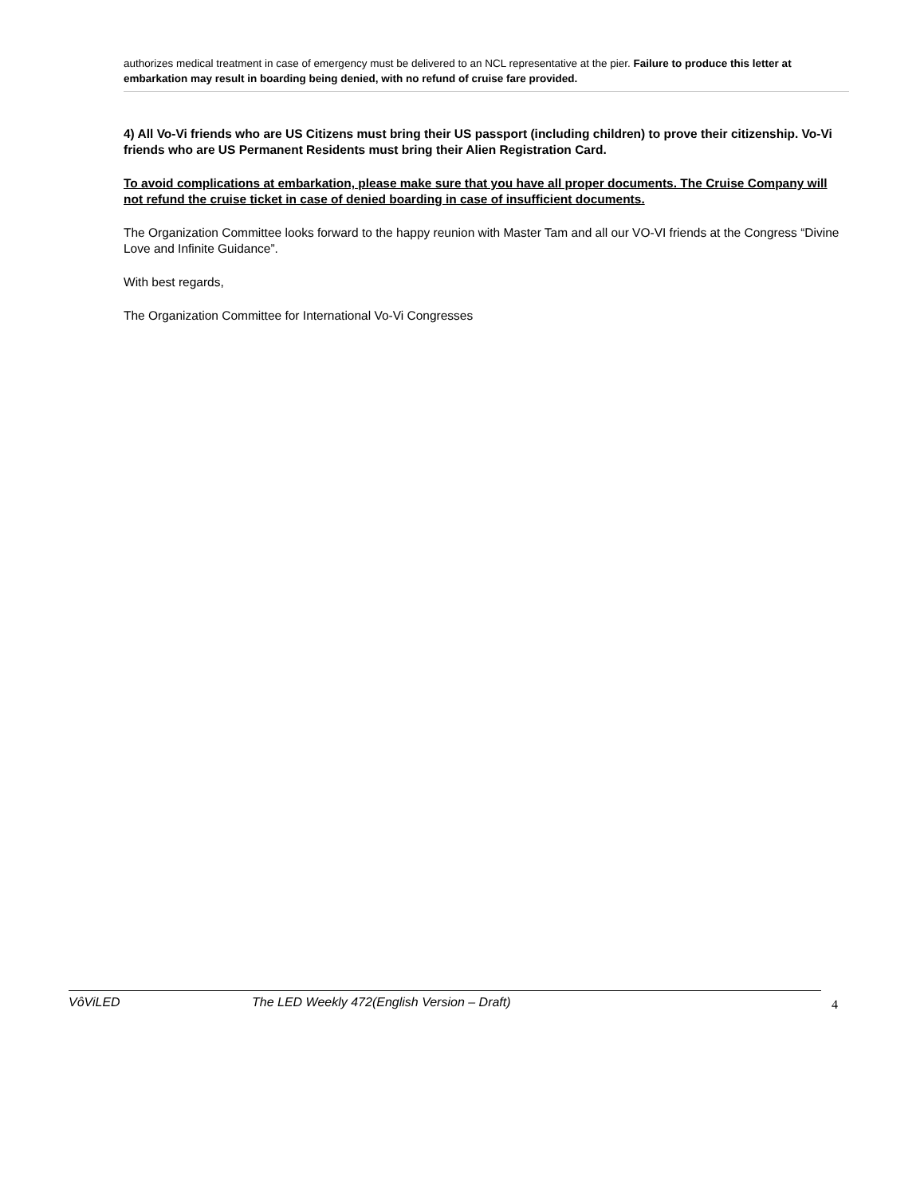authorizes medical treatment in case of emergency must be delivered to an NCL representative at the pier. Failure to produce this letter at embarkation may result in boarding being denied, with no refund of cruise fare provided.
4) All Vo-Vi friends who are US Citizens must bring their US passport (including children) to prove their citizenship. Vo-Vi friends who are US Permanent Residents must bring their Alien Registration Card.
To avoid complications at embarkation, please make sure that you have all proper documents. The Cruise Company will not refund the cruise ticket in case of denied boarding in case of insufficient documents.
The Organization Committee looks forward to the happy reunion with Master Tam and all our VO-VI friends at the Congress “Divine Love and Infinite Guidance”.
With best regards,
The Organization Committee for International Vo-Vi Congresses
VôViLED The LED Weekly 472(English Version – Draft) 4